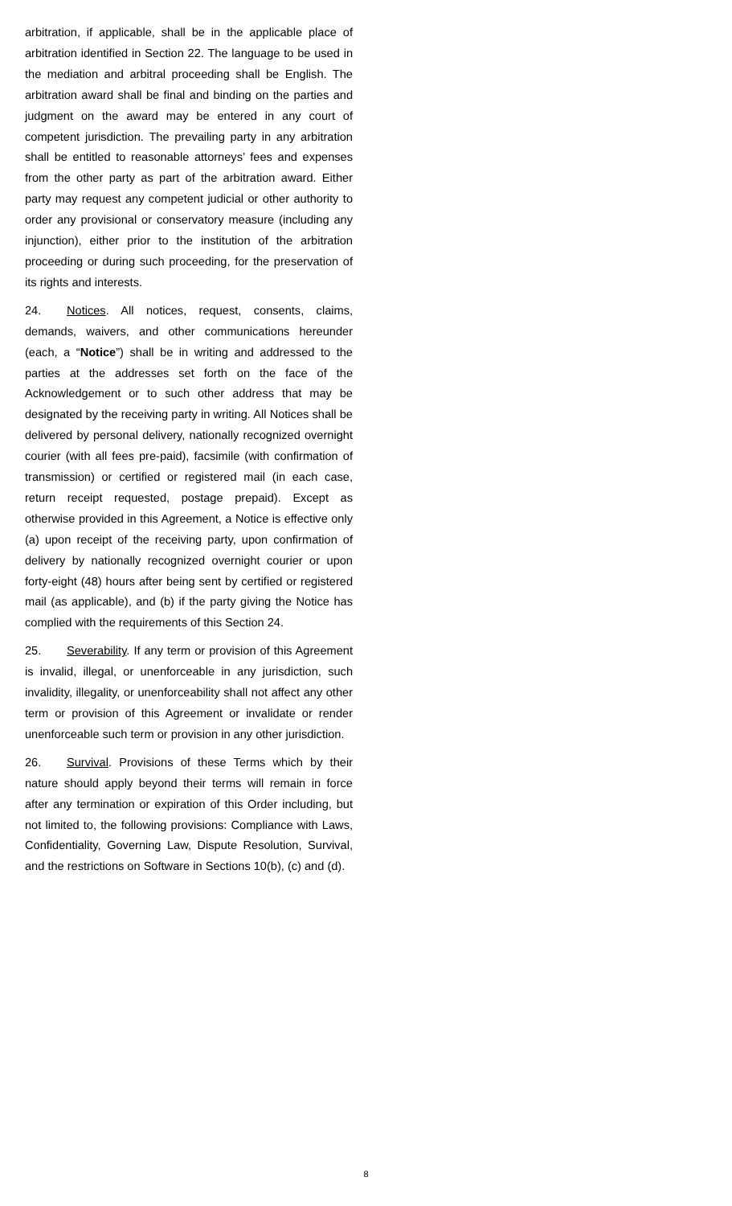arbitration, if applicable, shall be in the applicable place of arbitration identified in Section 22. The language to be used in the mediation and arbitral proceeding shall be English. The arbitration award shall be final and binding on the parties and judgment on the award may be entered in any court of competent jurisdiction. The prevailing party in any arbitration shall be entitled to reasonable attorneys’ fees and expenses from the other party as part of the arbitration award. Either party may request any competent judicial or other authority to order any provisional or conservatory measure (including any injunction), either prior to the institution of the arbitration proceeding or during such proceeding, for the preservation of its rights and interests.
24. Notices. All notices, request, consents, claims, demands, waivers, and other communications hereunder (each, a “Notice”) shall be in writing and addressed to the parties at the addresses set forth on the face of the Acknowledgement or to such other address that may be designated by the receiving party in writing. All Notices shall be delivered by personal delivery, nationally recognized overnight courier (with all fees pre-paid), facsimile (with confirmation of transmission) or certified or registered mail (in each case, return receipt requested, postage prepaid). Except as otherwise provided in this Agreement, a Notice is effective only (a) upon receipt of the receiving party, upon confirmation of delivery by nationally recognized overnight courier or upon forty-eight (48) hours after being sent by certified or registered mail (as applicable), and (b) if the party giving the Notice has complied with the requirements of this Section 24.
25. Severability. If any term or provision of this Agreement is invalid, illegal, or unenforceable in any jurisdiction, such invalidity, illegality, or unenforceability shall not affect any other term or provision of this Agreement or invalidate or render unenforceable such term or provision in any other jurisdiction.
26. Survival. Provisions of these Terms which by their nature should apply beyond their terms will remain in force after any termination or expiration of this Order including, but not limited to, the following provisions: Compliance with Laws, Confidentiality, Governing Law, Dispute Resolution, Survival, and the restrictions on Software in Sections 10(b), (c) and (d).
8